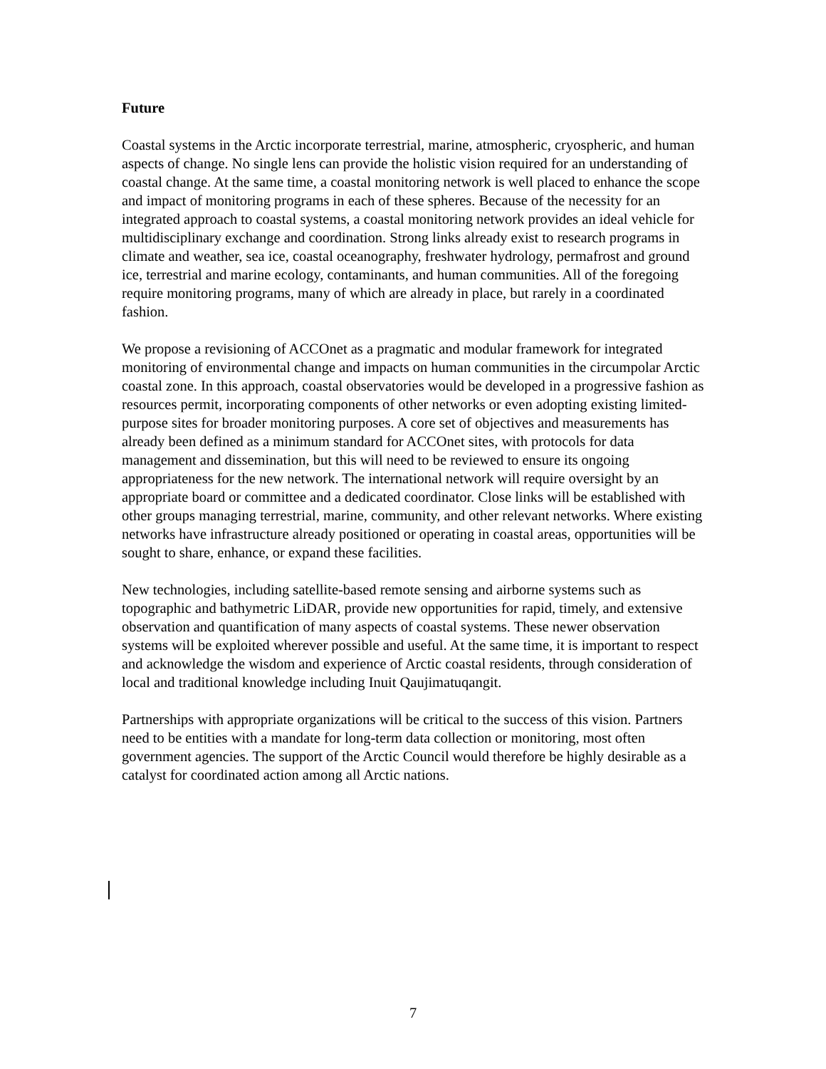Future
Coastal systems in the Arctic incorporate terrestrial, marine, atmospheric, cryospheric, and human aspects of change. No single lens can provide the holistic vision required for an understanding of coastal change. At the same time, a coastal monitoring network is well placed to enhance the scope and impact of monitoring programs in each of these spheres. Because of the necessity for an integrated approach to coastal systems, a coastal monitoring network provides an ideal vehicle for multidisciplinary exchange and coordination. Strong links already exist to research programs in climate and weather, sea ice, coastal oceanography, freshwater hydrology, permafrost and ground ice, terrestrial and marine ecology, contaminants, and human communities. All of the foregoing require monitoring programs, many of which are already in place, but rarely in a coordinated fashion.
We propose a revisioning of ACCOnet as a pragmatic and modular framework for integrated monitoring of environmental change and impacts on human communities in the circumpolar Arctic coastal zone. In this approach, coastal observatories would be developed in a progressive fashion as resources permit, incorporating components of other networks or even adopting existing limited-purpose sites for broader monitoring purposes. A core set of objectives and measurements has already been defined as a minimum standard for ACCOnet sites, with protocols for data management and dissemination, but this will need to be reviewed to ensure its ongoing appropriateness for the new network. The international network will require oversight by an appropriate board or committee and a dedicated coordinator. Close links will be established with other groups managing terrestrial, marine, community, and other relevant networks. Where existing networks have infrastructure already positioned or operating in coastal areas, opportunities will be sought to share, enhance, or expand these facilities.
New technologies, including satellite-based remote sensing and airborne systems such as topographic and bathymetric LiDAR, provide new opportunities for rapid, timely, and extensive observation and quantification of many aspects of coastal systems. These newer observation systems will be exploited wherever possible and useful. At the same time, it is important to respect and acknowledge the wisdom and experience of Arctic coastal residents, through consideration of local and traditional knowledge including Inuit Qaujimatuqangit.
Partnerships with appropriate organizations will be critical to the success of this vision. Partners need to be entities with a mandate for long-term data collection or monitoring, most often government agencies. The support of the Arctic Council would therefore be highly desirable as a catalyst for coordinated action among all Arctic nations.
7